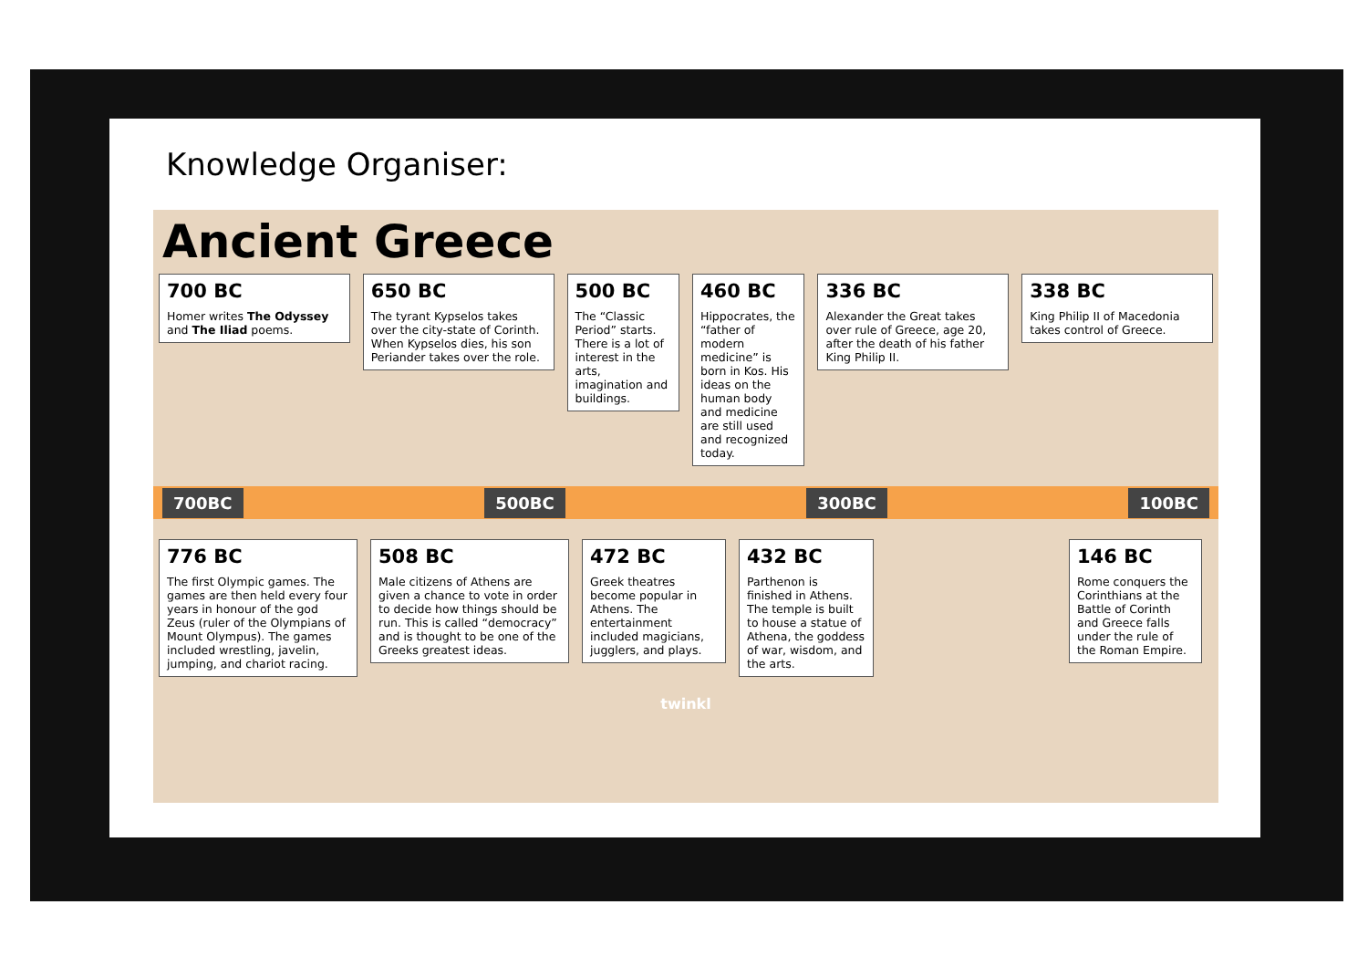Knowledge Organiser:
Ancient Greece
700 BC
Homer writes The Odyssey and The Iliad poems.
650 BC
The tyrant Kypselos takes over the city-state of Corinth. When Kypselos dies, his son Periander takes over the role.
500 BC
The “Classic Period” starts. There is a lot of interest in the arts, imagination and buildings.
460 BC
Hippocrates, the “father of modern medicine” is born in Kos. His ideas on the human body and medicine are still used and recognized today.
336 BC
Alexander the Great takes over rule of Greece, age 20, after the death of his father King Philip II.
338 BC
King Philip II of Macedonia takes control of Greece.
700BC 500BC 300BC 100BC
776 BC
The first Olympic games. The games are then held every four years in honour of the god Zeus (ruler of the Olympians of Mount Olympus). The games included wrestling, javelin, jumping, and chariot racing.
508 BC
Male citizens of Athens are given a chance to vote in order to decide how things should be run. This is called “democracy” and is thought to be one of the Greeks greatest ideas.
472 BC
Greek theatres become popular in Athens. The entertainment included magicians, jugglers, and plays.
432 BC
Parthenon is finished in Athens. The temple is built to house a statue of Athena, the goddess of war, wisdom, and the arts.
146 BC
Rome conquers the Corinthians at the Battle of Corinth and Greece falls under the rule of the Roman Empire.
twinkl